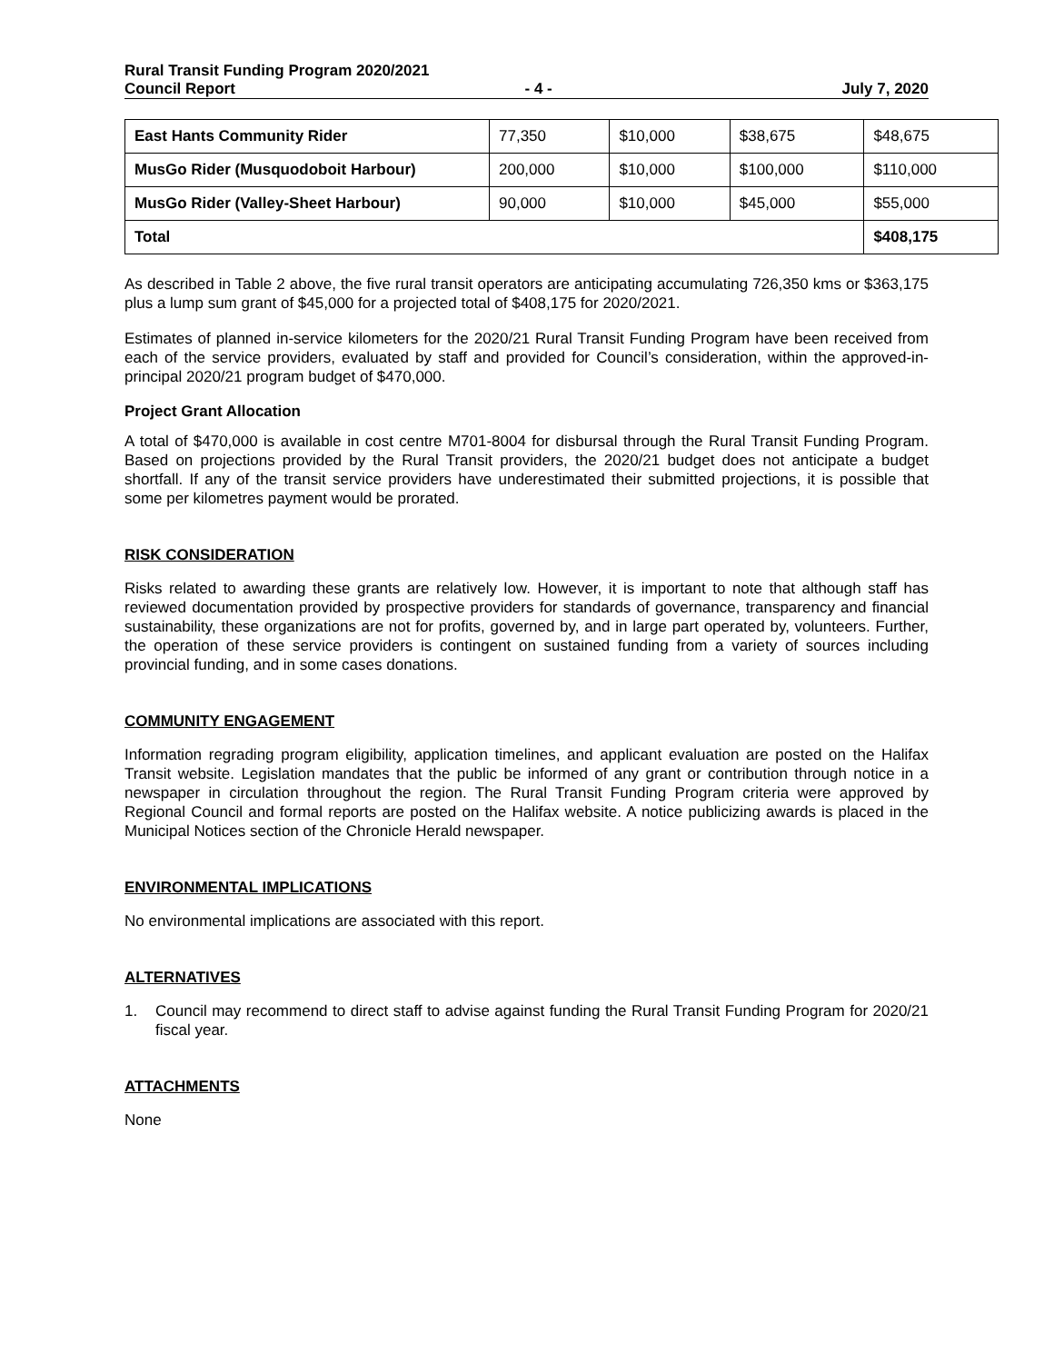Rural Transit Funding Program 2020/2021
Council Report - 4 - July 7, 2020
| East Hants Community Rider | 77,350 | $10,000 | $38,675 | $48,675 |
| MusGo Rider (Musquodoboit Harbour) | 200,000 | $10,000 | $100,000 | $110,000 |
| MusGo Rider (Valley-Sheet Harbour) | 90,000 | $10,000 | $45,000 | $55,000 |
| Total | | | | $408,175 |
As described in Table 2 above, the five rural transit operators are anticipating accumulating 726,350 kms or $363,175 plus a lump sum grant of $45,000 for a projected total of $408,175 for 2020/2021.
Estimates of planned in-service kilometers for the 2020/21 Rural Transit Funding Program have been received from each of the service providers, evaluated by staff and provided for Council’s consideration, within the approved-in-principal 2020/21 program budget of $470,000.
Project Grant Allocation
A total of $470,000 is available in cost centre M701-8004 for disbursal through the Rural Transit Funding Program. Based on projections provided by the Rural Transit providers, the 2020/21 budget does not anticipate a budget shortfall. If any of the transit service providers have underestimated their submitted projections, it is possible that some per kilometres payment would be prorated.
RISK CONSIDERATION
Risks related to awarding these grants are relatively low. However, it is important to note that although staff has reviewed documentation provided by prospective providers for standards of governance, transparency and financial sustainability, these organizations are not for profits, governed by, and in large part operated by, volunteers. Further, the operation of these service providers is contingent on sustained funding from a variety of sources including provincial funding, and in some cases donations.
COMMUNITY ENGAGEMENT
Information regrading program eligibility, application timelines, and applicant evaluation are posted on the Halifax Transit website. Legislation mandates that the public be informed of any grant or contribution through notice in a newspaper in circulation throughout the region. The Rural Transit Funding Program criteria were approved by Regional Council and formal reports are posted on the Halifax website. A notice publicizing awards is placed in the Municipal Notices section of the Chronicle Herald newspaper.
ENVIRONMENTAL IMPLICATIONS
No environmental implications are associated with this report.
ALTERNATIVES
1. Council may recommend to direct staff to advise against funding the Rural Transit Funding Program for 2020/21 fiscal year.
ATTACHMENTS
None